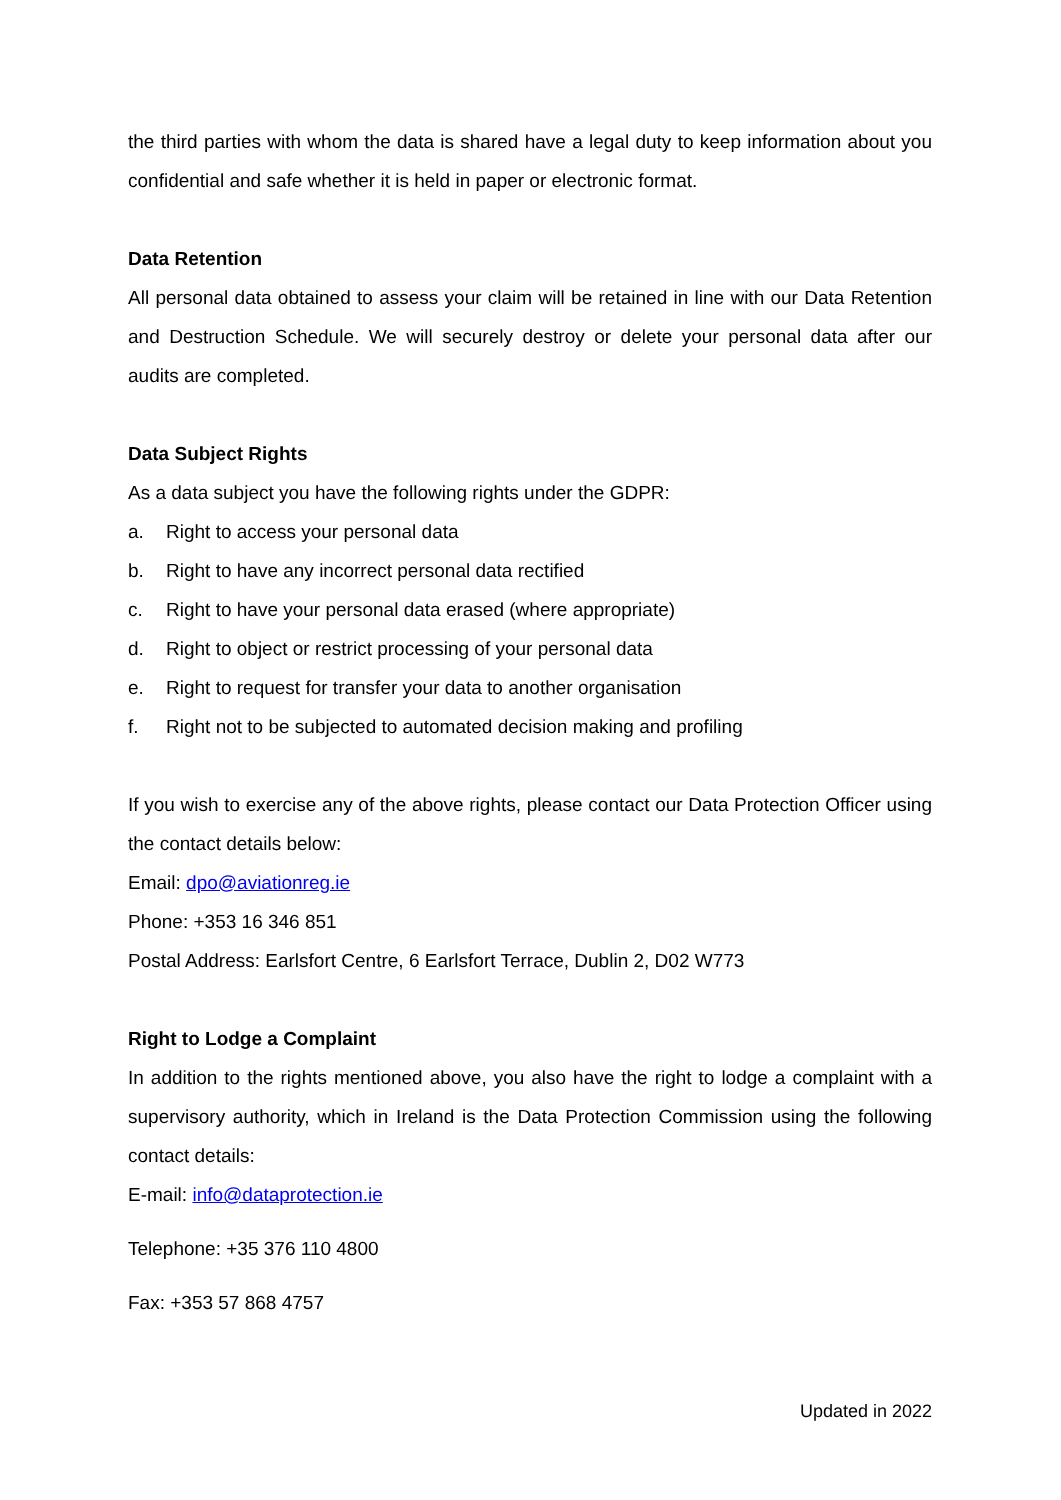the third parties with whom the data is shared have a legal duty to keep information about you confidential and safe whether it is held in paper or electronic format.
Data Retention
All personal data obtained to assess your claim will be retained in line with our Data Retention and Destruction Schedule. We will securely destroy or delete your personal data after our audits are completed.
Data Subject Rights
As a data subject you have the following rights under the GDPR:
a. Right to access your personal data
b. Right to have any incorrect personal data rectified
c. Right to have your personal data erased (where appropriate)
d. Right to object or restrict processing of your personal data
e. Right to request for transfer your data to another organisation
f. Right not to be subjected to automated decision making and profiling
If you wish to exercise any of the above rights, please contact our Data Protection Officer using the contact details below:
Email: dpo@aviationreg.ie
Phone: +353 16 346 851
Postal Address: Earlsfort Centre, 6 Earlsfort Terrace, Dublin 2, D02 W773
Right to Lodge a Complaint
In addition to the rights mentioned above, you also have the right to lodge a complaint with a supervisory authority, which in Ireland is the Data Protection Commission using the following contact details:
E-mail: info@dataprotection.ie
Telephone: +35 376 110 4800
Fax: +353 57 868 4757
Updated in 2022